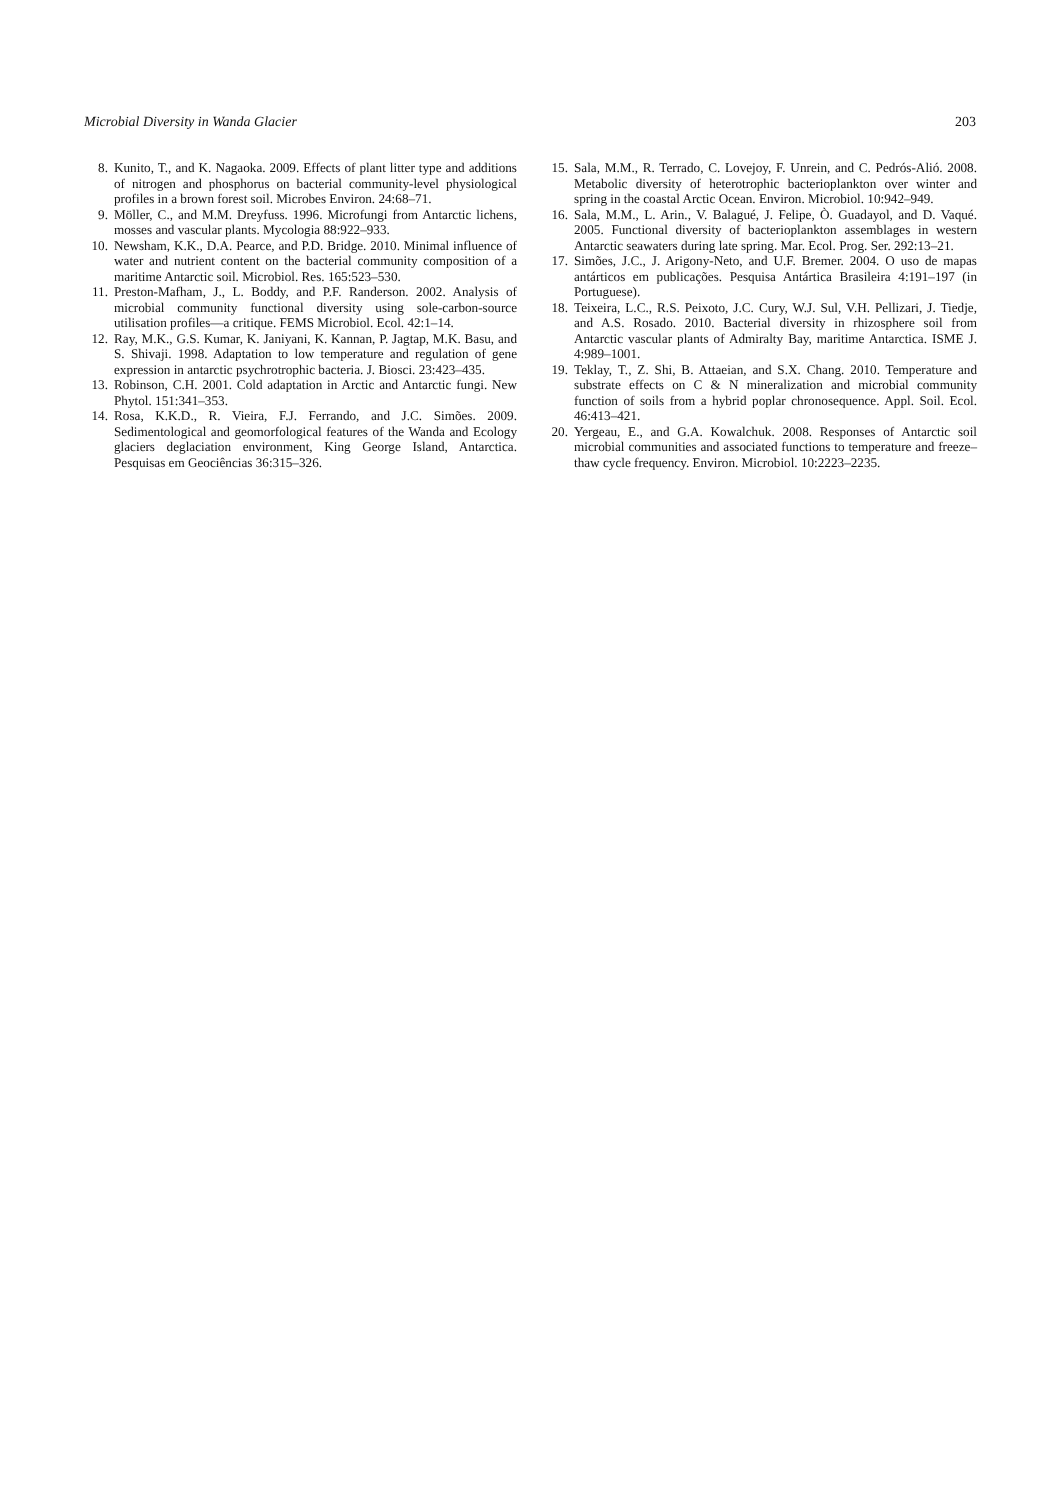Microbial Diversity in Wanda Glacier 203
8. Kunito, T., and K. Nagaoka. 2009. Effects of plant litter type and additions of nitrogen and phosphorus on bacterial community-level physiological profiles in a brown forest soil. Microbes Environ. 24:68–71.
9. Möller, C., and M.M. Dreyfuss. 1996. Microfungi from Antarctic lichens, mosses and vascular plants. Mycologia 88:922–933.
10. Newsham, K.K., D.A. Pearce, and P.D. Bridge. 2010. Minimal influence of water and nutrient content on the bacterial community composition of a maritime Antarctic soil. Microbiol. Res. 165:523–530.
11. Preston-Mafham, J., L. Boddy, and P.F. Randerson. 2002. Analysis of microbial community functional diversity using sole-carbon-source utilisation profiles—a critique. FEMS Microbiol. Ecol. 42:1–14.
12. Ray, M.K., G.S. Kumar, K. Janiyani, K. Kannan, P. Jagtap, M.K. Basu, and S. Shivaji. 1998. Adaptation to low temperature and regulation of gene expression in antarctic psychrotrophic bacteria. J. Biosci. 23:423–435.
13. Robinson, C.H. 2001. Cold adaptation in Arctic and Antarctic fungi. New Phytol. 151:341–353.
14. Rosa, K.K.D., R. Vieira, F.J. Ferrando, and J.C. Simões. 2009. Sedimentological and geomorfological features of the Wanda and Ecology glaciers deglaciation environment, King George Island, Antarctica. Pesquisas em Geociências 36:315–326.
15. Sala, M.M., R. Terrado, C. Lovejoy, F. Unrein, and C. Pedrós-Alió. 2008. Metabolic diversity of heterotrophic bacterioplankton over winter and spring in the coastal Arctic Ocean. Environ. Microbiol. 10:942–949.
16. Sala, M.M., L. Arin., V. Balagué, J. Felipe, Ò. Guadayol, and D. Vaqué. 2005. Functional diversity of bacterioplankton assemblages in western Antarctic seawaters during late spring. Mar. Ecol. Prog. Ser. 292:13–21.
17. Simões, J.C., J. Arigony-Neto, and U.F. Bremer. 2004. O uso de mapas antárticos em publicações. Pesquisa Antártica Brasileira 4:191–197 (in Portuguese).
18. Teixeira, L.C., R.S. Peixoto, J.C. Cury, W.J. Sul, V.H. Pellizari, J. Tiedje, and A.S. Rosado. 2010. Bacterial diversity in rhizosphere soil from Antarctic vascular plants of Admiralty Bay, maritime Antarctica. ISME J. 4:989–1001.
19. Teklay, T., Z. Shi, B. Attaeian, and S.X. Chang. 2010. Temperature and substrate effects on C & N mineralization and microbial community function of soils from a hybrid poplar chronosequence. Appl. Soil. Ecol. 46:413–421.
20. Yergeau, E., and G.A. Kowalchuk. 2008. Responses of Antarctic soil microbial communities and associated functions to temperature and freeze–thaw cycle frequency. Environ. Microbiol. 10:2223–2235.